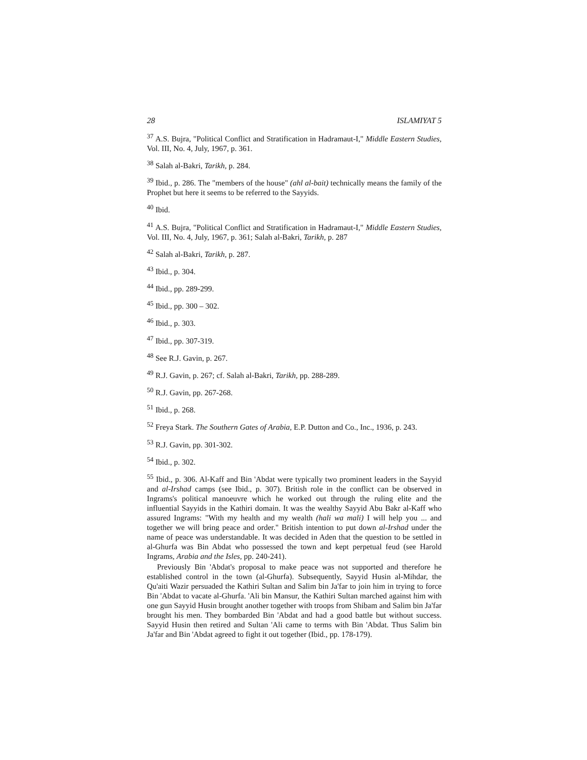28 ISLAMIYAT 5
<sup>37</sup> A.S. Bujra, "Political Conflict and Stratification in Hadramaut-I," Middle Eastern Studies, Vol. III, No. 4, July, 1967, p. 361.
<sup>38</sup> Salah al-Bakri, Tarikh, p. 284.
<sup>39</sup> Ibid., p. 286. The "members of the house" (ahl al-bait) technically means the family of the Prophet but here it seems to be referred to the Sayyids.
<sup>40</sup> Ibid.
<sup>41</sup> A.S. Bujra, "Political Conflict and Stratification in Hadramaut-I," Middle Eastern Studies, Vol. III, No. 4, July, 1967, p. 361; Salah al-Bakri, Tarikh, p. 287
<sup>42</sup> Salah al-Bakri, Tarikh, p. 287.
<sup>43</sup> Ibid., p. 304.
<sup>44</sup> Ibid., pp. 289-299.
<sup>45</sup> Ibid., pp. 300 – 302.
<sup>46</sup> Ibid., p. 303.
<sup>47</sup> Ibid., pp. 307-319.
<sup>48</sup> See R.J. Gavin, p. 267.
<sup>49</sup> R.J. Gavin, p. 267; cf. Salah al-Bakri, Tarikh, pp. 288-289.
<sup>50</sup> R.J. Gavin, pp. 267-268.
<sup>51</sup> Ibid., p. 268.
<sup>52</sup> Freya Stark. The Southern Gates of Arabia, E.P. Dutton and Co., Inc., 1936, p. 243.
<sup>53</sup> R.J. Gavin, pp. 301-302.
<sup>54</sup> Ibid., p. 302.
<sup>55</sup> Ibid., p. 306. Al-Kaff and Bin 'Abdat were typically two prominent leaders in the Sayyid and al-Irshad camps (see Ibid., p. 307). British role in the conflict can be observed in Ingrams's political manoeuvre which he worked out through the ruling elite and the influential Sayyids in the Kathiri domain. It was the wealthy Sayyid Abu Bakr al-Kaff who assured Ingrams: "With my health and my wealth (hali wa mali) I will help you ... and together we will bring peace and order." British intention to put down al-Irshad under the name of peace was understandable. It was decided in Aden that the question to be settled in al-Ghurfa was Bin Abdat who possessed the town and kept perpetual feud (see Harold Ingrams, Arabia and the Isles, pp. 240-241).
Previously Bin 'Abdat's proposal to make peace was not supported and therefore he established control in the town (al-Ghurfa). Subsequently, Sayyid Husin al-Mihdar, the Qu'aiti Wazir persuaded the Kathiri Sultan and Salim bin Ja'far to join him in trying to force Bin 'Abdat to vacate al-Ghurfa. 'Ali bin Mansur, the Kathiri Sultan marched against him with one gun Sayyid Husin brought another together with troops from Shibam and Salim bin Ja'far brought his men. They bombarded Bin 'Abdat and had a good battle but without success. Sayyid Husin then retired and Sultan 'Ali came to terms with Bin 'Abdat. Thus Salim bin Ja'far and Bin 'Abdat agreed to fight it out together (Ibid., pp. 178-179).